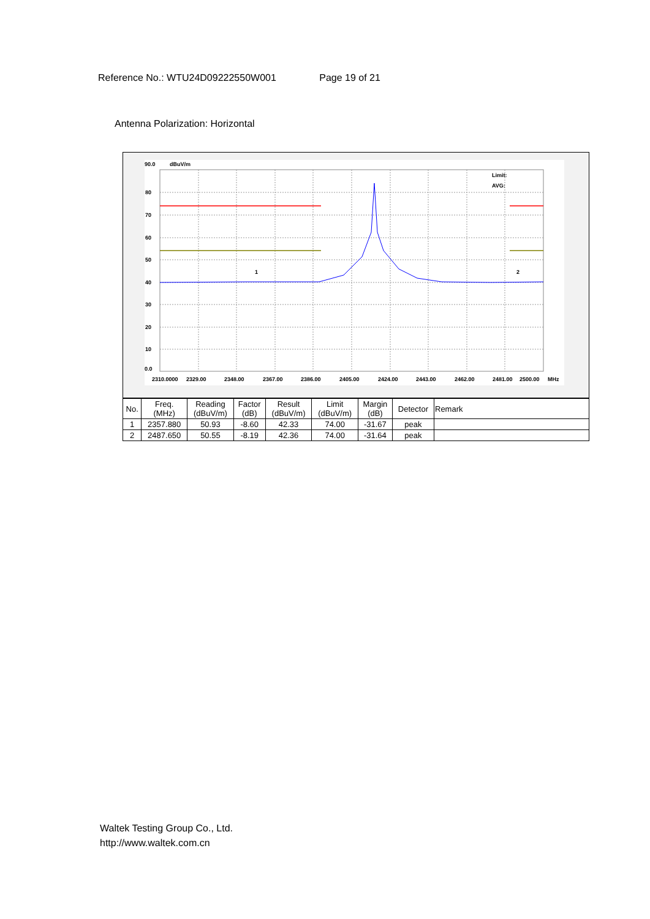Reference No.: WTU24D09222550W001 Page 19 of 21
Antenna Polarization: Horizontal
90.0
dBuV/m
80
70
60
50
40
30
20
10
0.0
2310.0000
2329.00
2348.00
2367.00
2386.00
2405.00
2424.00
2443.00
2462.00
2481.00
2500.00
MHz
Limit:
AVG:
1
2
| No. | Freq. (MHz) | Reading (dBuV/m) | Factor (dB) | Result (dBuV/m) | Limit (dBuV/m) | Margin (dB) | Detector | Remark |
| 1 | 2357.880 | 50.93 | -8.60 | 42.33 | 74.00 | -31.67 | peak | |
| 2 | 2487.650 | 50.55 | -8.19 | 42.36 | 74.00 | -31.64 | peak | |
Waltek Testing Group Co., Ltd.
http://www.waltek.com.cn